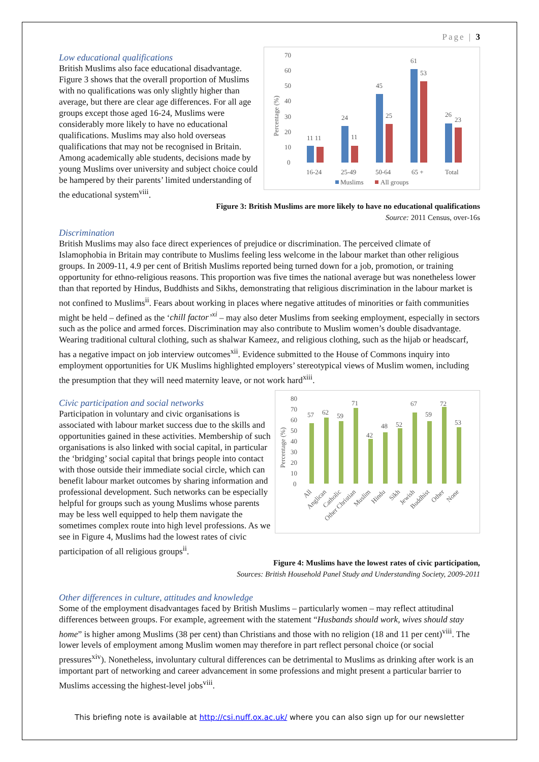Page | 3
Low educational qualifications
British Muslims also face educational disadvantage. Figure 3 shows that the overall proportion of Muslims with no qualifications was only slightly higher than average, but there are clear age differences. For all age groups except those aged 16-24, Muslims were considerably more likely to have no educational qualifications. Muslims may also hold overseas qualifications that may not be recognised in Britain. Among academically able students, decisions made by young Muslims over university and subject choice could be hampered by their parents’ limited understanding of the educational system<sup>viii</sup>.
70
60
50
40
30
20
10
0
Percentage (%)
11 11
24
11
45
25
61
53
26
23
16-24
25-49
50-64
65 +
Total
Muslims
All groups
Figure 3: British Muslims are more likely to have no educational qualifications
Source: 2011 Census, over-16s
Discrimination
British Muslims may also face direct experiences of prejudice or discrimination. The perceived climate of Islamophobia in Britain may contribute to Muslims feeling less welcome in the labour market than other religious groups. In 2009-11, 4.9 per cent of British Muslims reported being turned down for a job, promotion, or training opportunity for ethno-religious reasons. This proportion was five times the national average but was nonetheless lower than that reported by Hindus, Buddhists and Sikhs, demonstrating that religious discrimination in the labour market is not confined to Muslims<sup>ii</sup>. Fears about working in places where negative attitudes of minorities or faith communities might be held – defined as the ‘chill factor’<sup>xi</sup> – may also deter Muslims from seeking employment, especially in sectors such as the police and armed forces. Discrimination may also contribute to Muslim women’s double disadvantage. Wearing traditional cultural clothing, such as shalwar Kameez, and religious clothing, such as the hijab or headscarf, has a negative impact on job interview outcomes<sup>xii</sup>. Evidence submitted to the House of Commons inquiry into employment opportunities for UK Muslims highlighted employers’ stereotypical views of Muslim women, including the presumption that they will need maternity leave, or not work hard<sup>xiii</sup>.
Civic participation and social networks
Participation in voluntary and civic organisations is associated with labour market success due to the skills and opportunities gained in these activities. Membership of such organisations is also linked with social capital, in particular the ‘bridging’ social capital that brings people into contact with those outside their immediate social circle, which can benefit labour market outcomes by sharing information and professional development. Such networks can be especially helpful for groups such as young Muslims whose parents may be less well equipped to help them navigate the sometimes complex route into high level professions. As we see in Figure 4, Muslims had the lowest rates of civic participation of all religious groups<sup>ii</sup>.
80
70
60
50
40
30
20
10
0
Percentage (%)
57
62
59
71
42
48
52
67
59
72
53
All
Anglican
Catholic
Other Christian
Muslim
Hindu
Sikh
Jewish
Buddhist
Other
None
Figure 4: Muslims have the lowest rates of civic participation,
Sources: British Household Panel Study and Understanding Society, 2009-2011
Other differences in culture, attitudes and knowledge
Some of the employment disadvantages faced by British Muslims – particularly women – may reflect attitudinal differences between groups. For example, agreement with the statement “Husbands should work, wives should stay home” is higher among Muslims (38 per cent) than Christians and those with no religion (18 and 11 per cent)<sup>viii</sup>. The lower levels of employment among Muslim women may therefore in part reflect personal choice (or social pressures<sup>xiv</sup>). Nonetheless, involuntary cultural differences can be detrimental to Muslims as drinking after work is an important part of networking and career advancement in some professions and might present a particular barrier to Muslims accessing the highest-level jobs<sup>viii</sup>.
This briefing note is available at http://csi.nuff.ox.ac.uk/ where you can also sign up for our newsletter